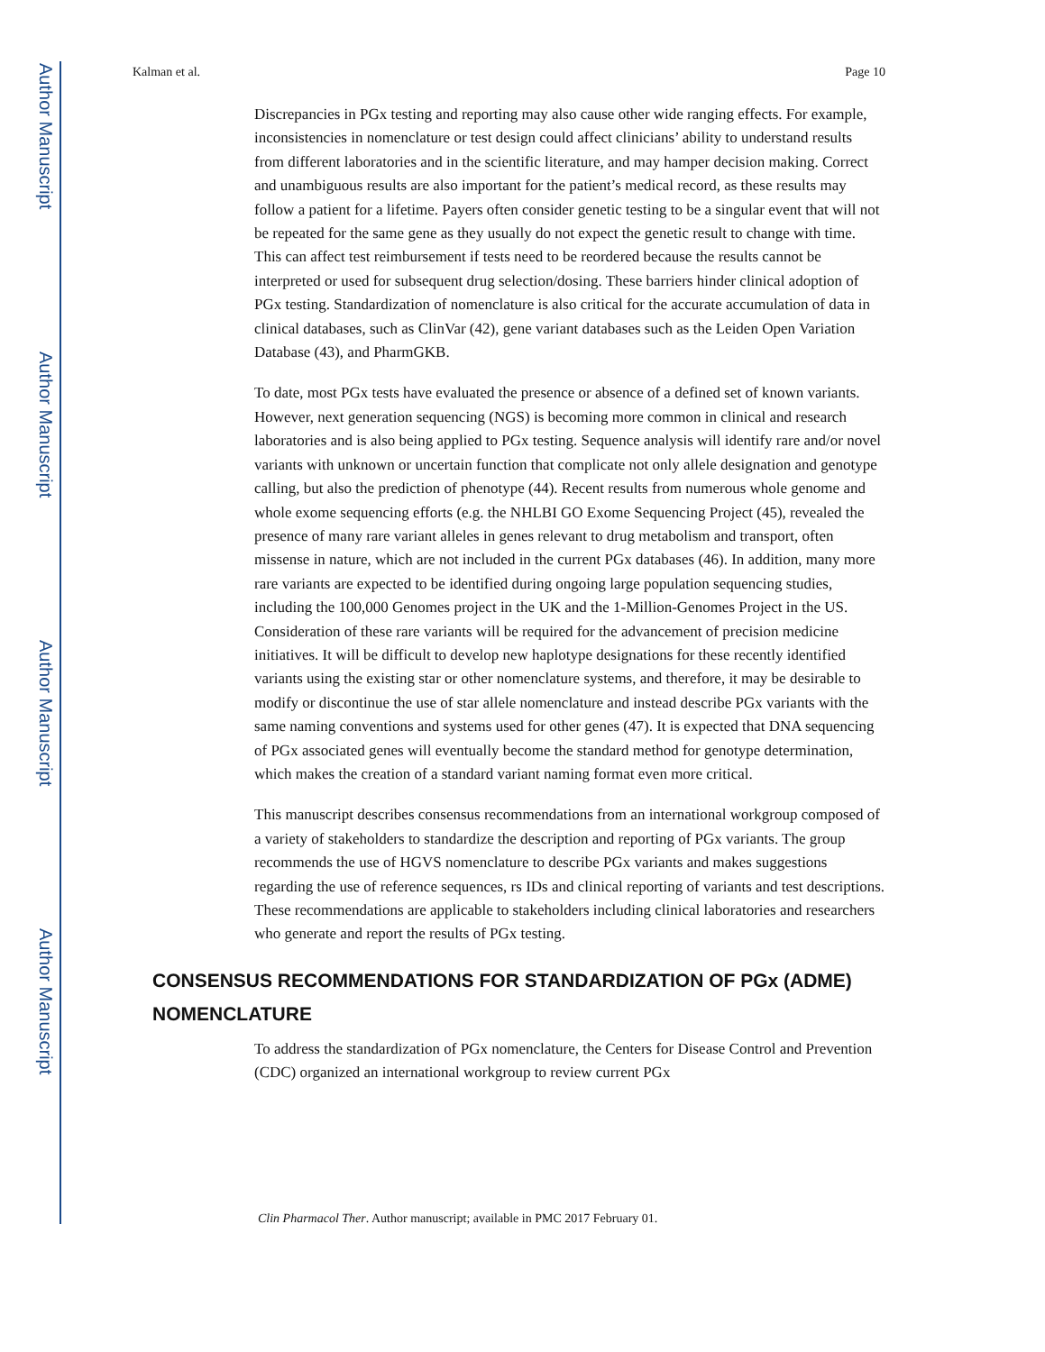Author Manuscript
Author Manuscript
Author Manuscript
Author Manuscript
Kalman et al. Page 10
Discrepancies in PGx testing and reporting may also cause other wide ranging effects. For example, inconsistencies in nomenclature or test design could affect clinicians’ ability to understand results from different laboratories and in the scientific literature, and may hamper decision making. Correct and unambiguous results are also important for the patient’s medical record, as these results may follow a patient for a lifetime. Payers often consider genetic testing to be a singular event that will not be repeated for the same gene as they usually do not expect the genetic result to change with time. This can affect test reimbursement if tests need to be reordered because the results cannot be interpreted or used for subsequent drug selection/dosing. These barriers hinder clinical adoption of PGx testing. Standardization of nomenclature is also critical for the accurate accumulation of data in clinical databases, such as ClinVar (42), gene variant databases such as the Leiden Open Variation Database (43), and PharmGKB.
To date, most PGx tests have evaluated the presence or absence of a defined set of known variants. However, next generation sequencing (NGS) is becoming more common in clinical and research laboratories and is also being applied to PGx testing. Sequence analysis will identify rare and/or novel variants with unknown or uncertain function that complicate not only allele designation and genotype calling, but also the prediction of phenotype (44). Recent results from numerous whole genome and whole exome sequencing efforts (e.g. the NHLBI GO Exome Sequencing Project (45), revealed the presence of many rare variant alleles in genes relevant to drug metabolism and transport, often missense in nature, which are not included in the current PGx databases (46). In addition, many more rare variants are expected to be identified during ongoing large population sequencing studies, including the 100,000 Genomes project in the UK and the 1-Million-Genomes Project in the US. Consideration of these rare variants will be required for the advancement of precision medicine initiatives. It will be difficult to develop new haplotype designations for these recently identified variants using the existing star or other nomenclature systems, and therefore, it may be desirable to modify or discontinue the use of star allele nomenclature and instead describe PGx variants with the same naming conventions and systems used for other genes (47). It is expected that DNA sequencing of PGx associated genes will eventually become the standard method for genotype determination, which makes the creation of a standard variant naming format even more critical.
This manuscript describes consensus recommendations from an international workgroup composed of a variety of stakeholders to standardize the description and reporting of PGx variants. The group recommends the use of HGVS nomenclature to describe PGx variants and makes suggestions regarding the use of reference sequences, rs IDs and clinical reporting of variants and test descriptions. These recommendations are applicable to stakeholders including clinical laboratories and researchers who generate and report the results of PGx testing.
CONSENSUS RECOMMENDATIONS FOR STANDARDIZATION OF PGx (ADME) NOMENCLATURE
To address the standardization of PGx nomenclature, the Centers for Disease Control and Prevention (CDC) organized an international workgroup to review current PGx
Clin Pharmacol Ther. Author manuscript; available in PMC 2017 February 01.